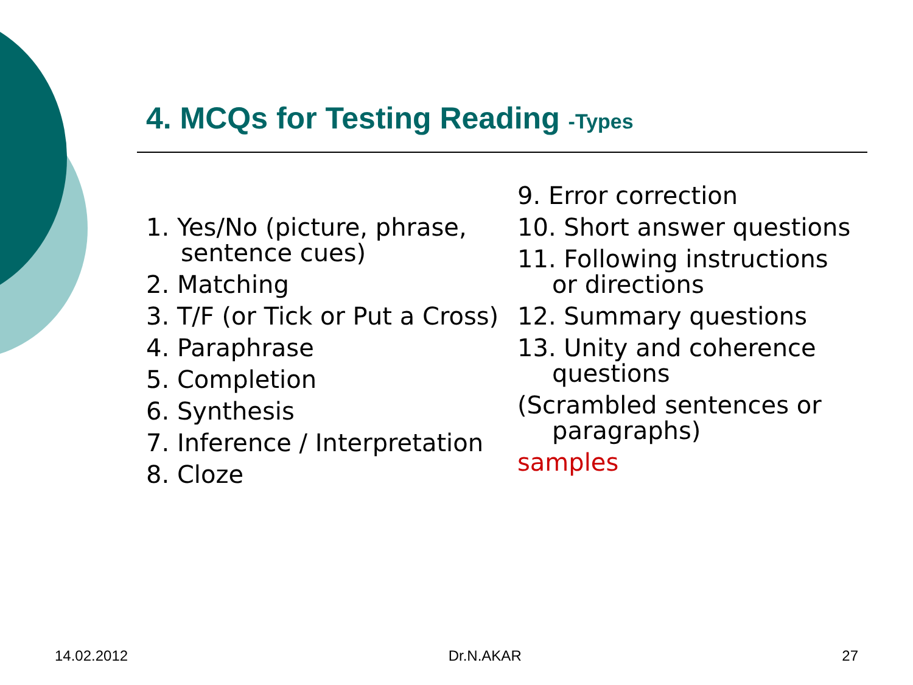4. MCQs for Testing Reading -Types
1. Yes/No (picture, phrase, sentence cues)
2. Matching
3. T/F (or Tick or Put a Cross)
4. Paraphrase
5. Completion
6. Synthesis
7. Inference / Interpretation
8. Cloze
9. Error correction
10. Short answer questions
11. Following instructions or directions
12. Summary questions
13. Unity and coherence questions
(Scrambled sentences or paragraphs)
samples
14.02.2012 Dr.N.AKAR 27